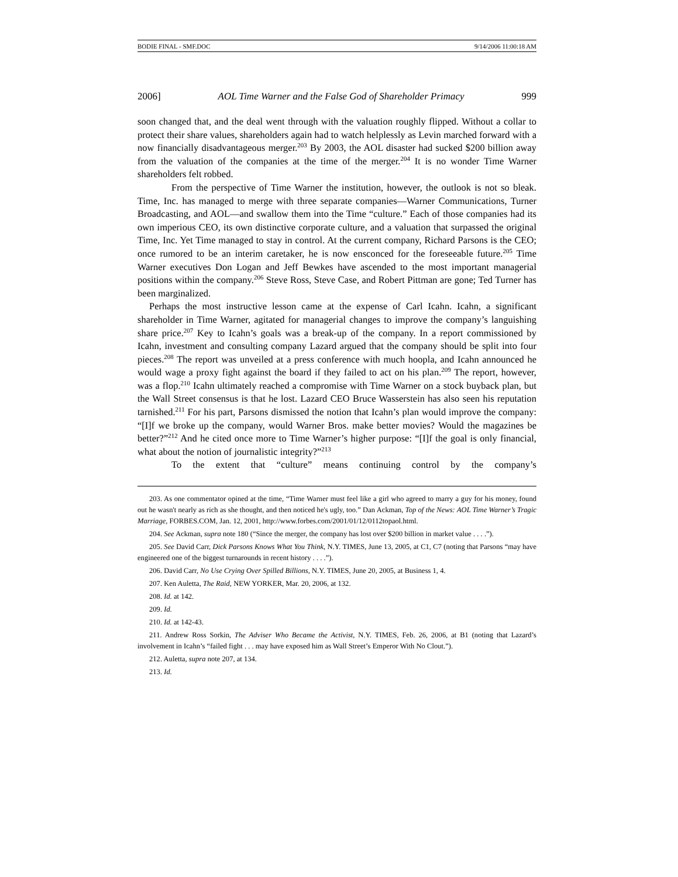BODIE FINAL - SMF.DOC 9/14/2006 11:00:18 AM
2006] AOL Time Warner and the False God of Shareholder Primacy 999
soon changed that, and the deal went through with the valuation roughly flipped. Without a collar to protect their share values, shareholders again had to watch helplessly as Levin marched forward with a now financially disadvantageous merger.<sup>203</sup> By 2003, the AOL disaster had sucked $200 billion away from the valuation of the companies at the time of the merger.<sup>204</sup> It is no wonder Time Warner shareholders felt robbed.
From the perspective of Time Warner the institution, however, the outlook is not so bleak. Time, Inc. has managed to merge with three separate companies—Warner Communications, Turner Broadcasting, and AOL—and swallow them into the Time “culture.” Each of those companies had its own imperious CEO, its own distinctive corporate culture, and a valuation that surpassed the original Time, Inc. Yet Time managed to stay in control. At the current company, Richard Parsons is the CEO; once rumored to be an interim caretaker, he is now ensconced for the foreseeable future.<sup>205</sup> Time Warner executives Don Logan and Jeff Bewkes have ascended to the most important managerial positions within the company.<sup>206</sup> Steve Ross, Steve Case, and Robert Pittman are gone; Ted Turner has been marginalized.
Perhaps the most instructive lesson came at the expense of Carl Icahn. Icahn, a significant shareholder in Time Warner, agitated for managerial changes to improve the company’s languishing share price.<sup>207</sup> Key to Icahn’s goals was a break-up of the company. In a report commissioned by Icahn, investment and consulting company Lazard argued that the company should be split into four pieces.<sup>208</sup> The report was unveiled at a press conference with much hoopla, and Icahn announced he would wage a proxy fight against the board if they failed to act on his plan.<sup>209</sup> The report, however, was a flop.<sup>210</sup> Icahn ultimately reached a compromise with Time Warner on a stock buyback plan, but the Wall Street consensus is that he lost. Lazard CEO Bruce Wasserstein has also seen his reputation tarnished.<sup>211</sup> For his part, Parsons dismissed the notion that Icahn’s plan would improve the company: “[I]f we broke up the company, would Warner Bros. make better movies? Would the magazines be better?”<sup>212</sup> And he cited once more to Time Warner’s higher purpose: “[I]f the goal is only financial, what about the notion of journalistic integrity?”<sup>213</sup>
To the extent that “culture” means continuing control by the company’s
203. As one commentator opined at the time, “Time Warner must feel like a girl who agreed to marry a guy for his money, found out he wasn't nearly as rich as she thought, and then noticed he's ugly, too.” Dan Ackman, Top of the News: AOL Time Warner’s Tragic Marriage, FORBES.COM, Jan. 12, 2001, http://www.forbes.com/2001/01/12/0112topaol.html.
204. See Ackman, supra note 180 (“Since the merger, the company has lost over $200 billion in market value . . . .”).
205. See David Carr, Dick Parsons Knows What You Think, N.Y. TIMES, June 13, 2005, at C1, C7 (noting that Parsons “may have engineered one of the biggest turnarounds in recent history . . . .”).
206. David Carr, No Use Crying Over Spilled Billions, N.Y. TIMES, June 20, 2005, at Business 1, 4.
207. Ken Auletta, The Raid, NEW YORKER, Mar. 20, 2006, at 132.
208. Id. at 142.
209. Id.
210. Id. at 142-43.
211. Andrew Ross Sorkin, The Adviser Who Became the Activist, N.Y. TIMES, Feb. 26, 2006, at B1 (noting that Lazard’s involvement in Icahn’s “failed fight . . . may have exposed him as Wall Street’s Emperor With No Clout.”).
212. Auletta, supra note 207, at 134.
213. Id.